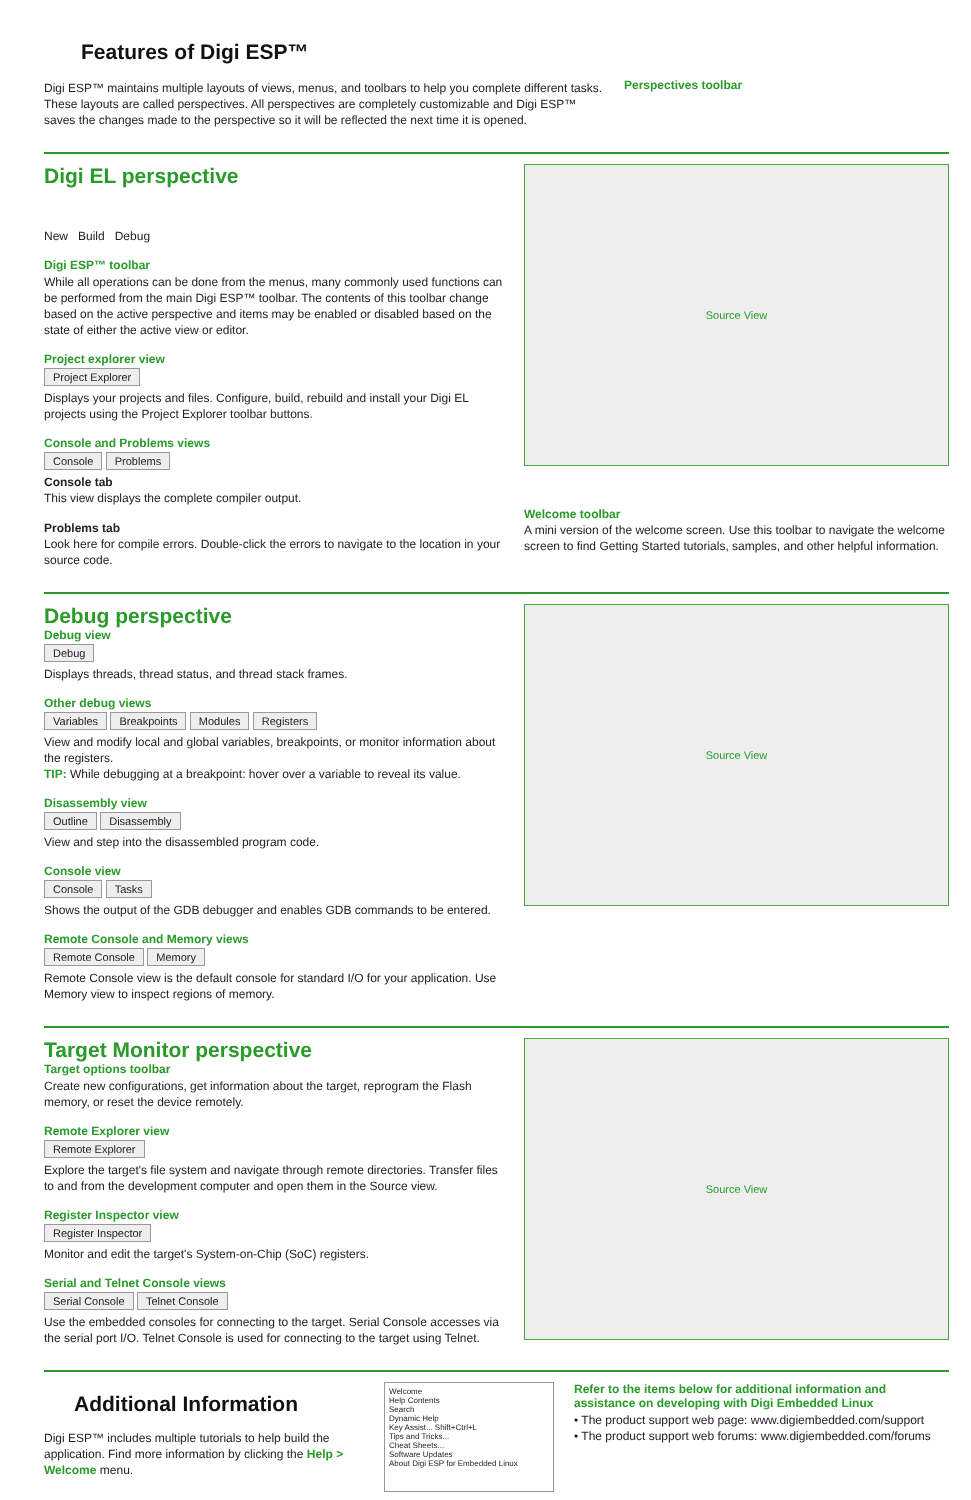Features of Digi ESP™
Digi ESP™ maintains multiple layouts of views, menus, and toolbars to help you complete different tasks. These layouts are called perspectives. All perspectives are completely customizable and Digi ESP™ saves the changes made to the perspective so it will be reflected the next time it is opened.
Perspectives toolbar
Digi EL perspective
New Build Debug
Digi ESP™ toolbar
While all operations can be done from the menus, many commonly used functions can be performed from the main Digi ESP™ toolbar. The contents of this toolbar change based on the active perspective and items may be enabled or disabled based on the state of either the active view or editor.
Project explorer view
Project Explorer
Displays your projects and files. Configure, build, rebuild and install your Digi EL projects using the Project Explorer toolbar buttons.
Console and Problems views
Console Problems
Console tab
This view displays the complete compiler output.
Problems tab
Look here for compile errors. Double-click the errors to navigate to the location in your source code.
Source View
Welcome toolbar
A mini version of the welcome screen. Use this toolbar to navigate the welcome screen to find Getting Started tutorials, samples, and other helpful information.
Debug perspective
Debug view
Debug
Displays threads, thread status, and thread stack frames.
Other debug views
Variables Breakpoints Modules Registers
View and modify local and global variables, breakpoints, or monitor information about the registers.
TIP: While debugging at a breakpoint: hover over a variable to reveal its value.
Disassembly view
Outline Disassembly
View and step into the disassembled program code.
Console view
Console Tasks
Shows the output of the GDB debugger and enables GDB commands to be entered.
Remote Console and Memory views
Remote Console Memory
Remote Console view is the default console for standard I/O for your application. Use Memory view to inspect regions of memory.
Source View
Target Monitor perspective
Target options toolbar
Create new configurations, get information about the target, reprogram the Flash memory, or reset the device remotely.
Remote Explorer view
Remote Explorer
Explore the target's file system and navigate through remote directories. Transfer files to and from the development computer and open them in the Source view.
Register Inspector view
Register Inspector
Monitor and edit the target's System-on-Chip (SoC) registers.
Serial and Telnet Console views
Serial Console Telnet Console
Use the embedded consoles for connecting to the target. Serial Console accesses via the serial port I/O. Telnet Console is used for connecting to the target using Telnet.
Source View
Additional Information
Digi ESP™ includes multiple tutorials to help build the application. Find more information by clicking the Help > Welcome menu.
Welcome
Help Contents
Search
Dynamic Help
Key Assist... Shift+Ctrl+L
Tips and Tricks...
Cheat Sheets...
Software Updates
About Digi ESP for Embedded Linux
Refer to the items below for additional information and assistance on developing with Digi Embedded Linux
• The product support web page: www.digiembedded.com/support
• The product support web forums: www.digiembedded.com/forums